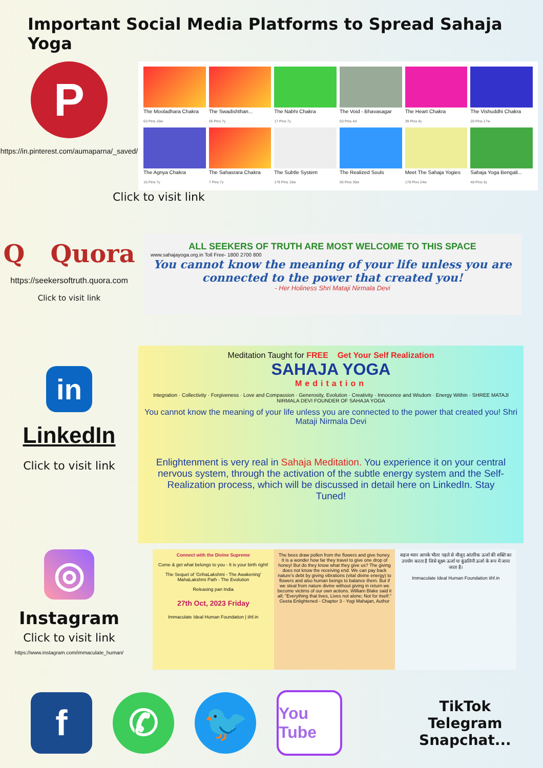Important Social Media Platforms to Spread Sahaja Yoga
P
https://in.pinterest.com/aumaparna/_saved/
The Mooladhara Chakra
63 Pins 16w
The Swadishthan...
26 Pins 7y
The Nabhi Chakra
17 Pins 7y
The Void - Bhavasagar
63 Pins 4d
The Heart Chakra
39 Pins 4y
The Vishuddhi Chakra
20 Pins 17w
The Agnya Chakra
16 Pins 7y
The Sahasrara Chakra
7 Pins 7y
The Subtle System
179 Pins 10w
The Realized Souls
56 Pins 30w
Meet The Sahaja Yogies
178 Pins 24w
Sahaja Yoga Bengali...
48 Pins 3y
Click to visit link
Q Quora
https://seekersoftruth.quora.com
Click to visit link
ALL SEEKERS OF TRUTH ARE MOST WELCOME TO THIS SPACE
www.sahajayoga.org.in Toll Free- 1800 2700 800
You cannot know the meaning of your life unless you are connected to the power that created you!
- Her Holiness Shri Mataji Nirmala Devi
in
LinkedIn
Click to visit link
Meditation Taught for FREE Get Your Self Realization
SAHAJA YOGA
Meditation
Integration · Collectivity · Forgiveness · Love and Compassion · Generosity, Evolution · Creativity · Innocence and Wisdom · Energy Within · SHREE MATAJI NIRMALA DEVI FOUNDER OF SAHAJA YOGA
You cannot know the meaning of your life unless you are connected to the power that created you! Shri Mataji Nirmala Devi
Enlightenment is very real in Sahaja Meditation. You experience it on your central nervous system, through the activation of the subtle energy system and the Self-Realization process, which will be discussed in detail here on LinkedIn. Stay Tuned!
◎
Instagram
Click to visit link
https://www.instagram.com/immaculate_human/
Connect with the Divine Supreme
Come & get what belongs to you - It is your birth right!
The Sequel of 'GrihaLakshmi - The Awakening' MahaLakshmi Path - The Evolution
Releasing pan India
27th Oct, 2023 Friday
Immaculate Ideal Human Foundation | iihf.in
The bees draw pollen from the flowers and give honey. It is a wonder how far they travel to give one drop of honey! But do they know what they give us? The giving does not know the receiving end. We can pay back nature's debt by giving vibrations (vital divine energy) to flowers and also human beings to balance them. But if we steal from nature divine without giving in return we become victims of our own actions. William Blake said it all; "Everything that lives, Lives not alone; Not for itself." Geeta Enlightened - Chapter 3 - Yogi Mahajan, Author
सहज ध्यान आपके भीतर पहले से मौजूद आंतरिक ऊर्जा की शक्ति का उपयोग करता है जिसे सूक्ष्म ऊर्जा या कुंडलिनी ऊर्जा के रूप में जाना जाता है।
Immaculate Ideal Human Foundation iihf.in
f ✆ 🐦
You Tube
TikTok
Telegram
Snapchat...